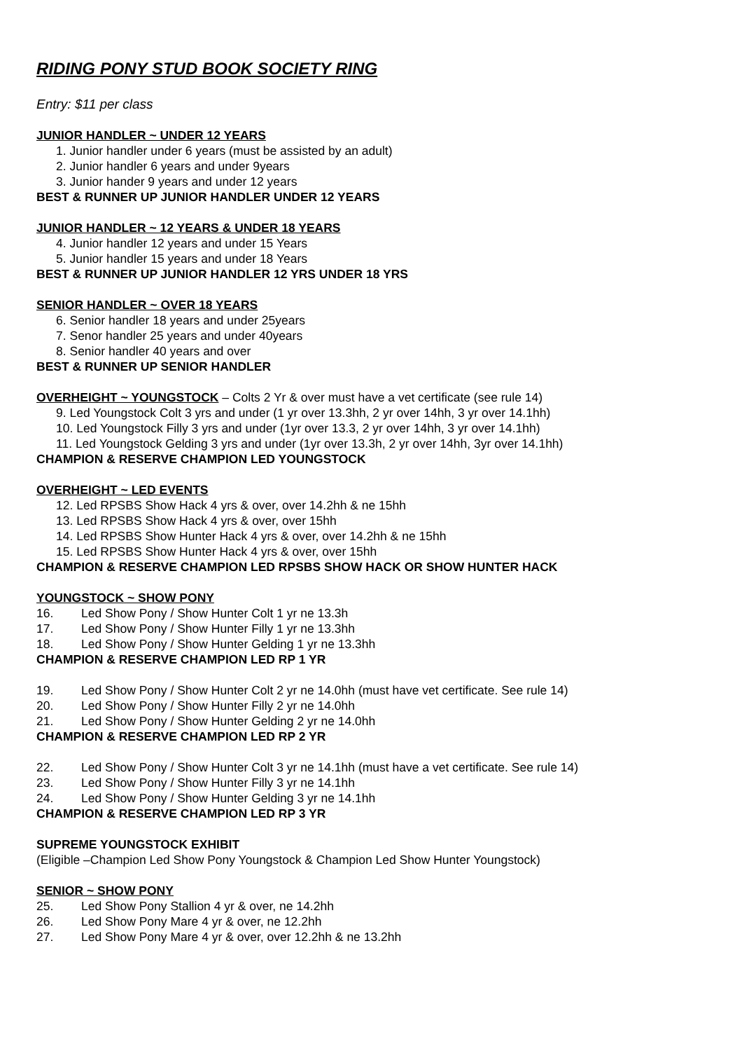RIDING PONY STUD BOOK SOCIETY RING
Entry: $11 per class
JUNIOR HANDLER ~ UNDER 12 YEARS
1. Junior handler under 6 years (must be assisted by an adult)
2. Junior handler 6 years and under 9years
3. Junior hander 9 years and under 12 years
BEST & RUNNER UP JUNIOR HANDLER UNDER 12 YEARS
JUNIOR HANDLER ~ 12 YEARS & UNDER 18 YEARS
4. Junior handler 12 years and under 15 Years
5. Junior handler 15 years and under 18 Years
BEST & RUNNER UP JUNIOR HANDLER 12 YRS UNDER 18 YRS
SENIOR HANDLER ~ OVER 18 YEARS
6. Senior handler 18 years and under 25years
7. Senor handler 25 years and under 40years
8. Senior handler 40 years and over
BEST & RUNNER UP SENIOR HANDLER
OVERHEIGHT ~ YOUNGSTOCK – Colts 2 Yr & over must have a vet certificate (see rule 14)
9. Led Youngstock Colt 3 yrs and under (1 yr over 13.3hh, 2 yr over 14hh, 3 yr over 14.1hh)
10. Led Youngstock Filly 3 yrs and under (1yr over 13.3, 2 yr over 14hh, 3 yr over 14.1hh)
11. Led Youngstock Gelding 3 yrs and under (1yr over 13.3h, 2 yr over 14hh, 3yr over 14.1hh)
CHAMPION & RESERVE CHAMPION LED YOUNGSTOCK
OVERHEIGHT ~ LED EVENTS
12. Led RPSBS Show Hack 4 yrs & over, over 14.2hh & ne 15hh
13. Led RPSBS Show Hack 4 yrs & over, over 15hh
14. Led RPSBS Show Hunter Hack 4 yrs & over, over 14.2hh & ne 15hh
15. Led RPSBS Show Hunter Hack 4 yrs & over, over 15hh
CHAMPION & RESERVE CHAMPION LED RPSBS SHOW HACK OR SHOW HUNTER HACK
YOUNGSTOCK ~ SHOW PONY
16. Led Show Pony / Show Hunter Colt 1 yr ne 13.3h
17. Led Show Pony / Show Hunter Filly 1 yr ne 13.3hh
18. Led Show Pony / Show Hunter Gelding 1 yr ne 13.3hh
CHAMPION & RESERVE CHAMPION LED RP 1 YR
19. Led Show Pony / Show Hunter Colt 2 yr ne 14.0hh (must have vet certificate. See rule 14)
20. Led Show Pony / Show Hunter Filly 2 yr ne 14.0hh
21. Led Show Pony / Show Hunter Gelding 2 yr ne 14.0hh
CHAMPION & RESERVE CHAMPION LED RP 2 YR
22. Led Show Pony / Show Hunter Colt 3 yr ne 14.1hh (must have a vet certificate. See rule 14)
23. Led Show Pony / Show Hunter Filly 3 yr ne 14.1hh
24. Led Show Pony / Show Hunter Gelding 3 yr ne 14.1hh
CHAMPION & RESERVE CHAMPION LED RP 3 YR
SUPREME YOUNGSTOCK EXHIBIT
(Eligible –Champion Led Show Pony Youngstock & Champion Led Show Hunter Youngstock)
SENIOR ~ SHOW PONY
25. Led Show Pony Stallion 4 yr & over, ne 14.2hh
26. Led Show Pony Mare 4 yr & over, ne 12.2hh
27. Led Show Pony Mare 4 yr & over, over 12.2hh & ne 13.2hh